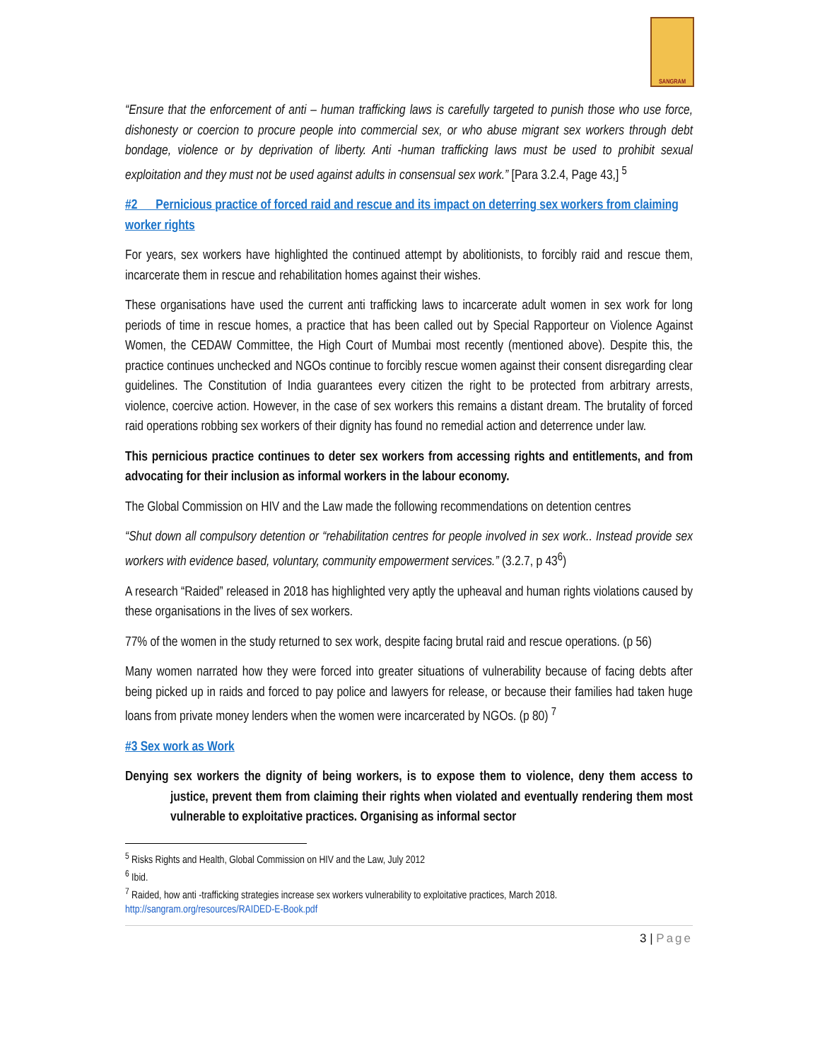SANGRAM
“Ensure that the enforcement of anti – human trafficking laws is carefully targeted to punish those who use force, dishonesty or coercion to procure people into commercial sex, or who abuse migrant sex workers through debt bondage, violence or by deprivation of liberty. Anti -human trafficking laws must be used to prohibit sexual exploitation and they must not be used against adults in consensual sex work.” [Para 3.2.4, Page 43,] <sup>5</sup>
#2 Pernicious practice of forced raid and rescue and its impact on deterring sex workers from claiming worker rights
For years, sex workers have highlighted the continued attempt by abolitionists, to forcibly raid and rescue them, incarcerate them in rescue and rehabilitation homes against their wishes.
These organisations have used the current anti trafficking laws to incarcerate adult women in sex work for long periods of time in rescue homes, a practice that has been called out by Special Rapporteur on Violence Against Women, the CEDAW Committee, the High Court of Mumbai most recently (mentioned above). Despite this, the practice continues unchecked and NGOs continue to forcibly rescue women against their consent disregarding clear guidelines. The Constitution of India guarantees every citizen the right to be protected from arbitrary arrests, violence, coercive action. However, in the case of sex workers this remains a distant dream. The brutality of forced raid operations robbing sex workers of their dignity has found no remedial action and deterrence under law.
This pernicious practice continues to deter sex workers from accessing rights and entitlements, and from advocating for their inclusion as informal workers in the labour economy.
The Global Commission on HIV and the Law made the following recommendations on detention centres
“Shut down all compulsory detention or “rehabilitation centres for people involved in sex work.. Instead provide sex workers with evidence based, voluntary, community empowerment services.” (3.2.7, p 43<sup>6</sup>)
A research “Raided” released in 2018 has highlighted very aptly the upheaval and human rights violations caused by these organisations in the lives of sex workers.
77% of the women in the study returned to sex work, despite facing brutal raid and rescue operations. (p 56)
Many women narrated how they were forced into greater situations of vulnerability because of facing debts after being picked up in raids and forced to pay police and lawyers for release, or because their families had taken huge loans from private money lenders when the women were incarcerated by NGOs. (p 80) <sup>7</sup>
#3 Sex work as Work
Denying sex workers the dignity of being workers, is to expose them to violence, deny them access to justice, prevent them from claiming their rights when violated and eventually rendering them most vulnerable to exploitative practices. Organising as informal sector
<sup>5</sup> Risks Rights and Health, Global Commission on HIV and the Law, July 2012
<sup>6</sup> Ibid.
<sup>7</sup> Raided, how anti -trafficking strategies increase sex workers vulnerability to exploitative practices, March 2018. http://sangram.org/resources/RAIDED-E-Book.pdf
3 | Page